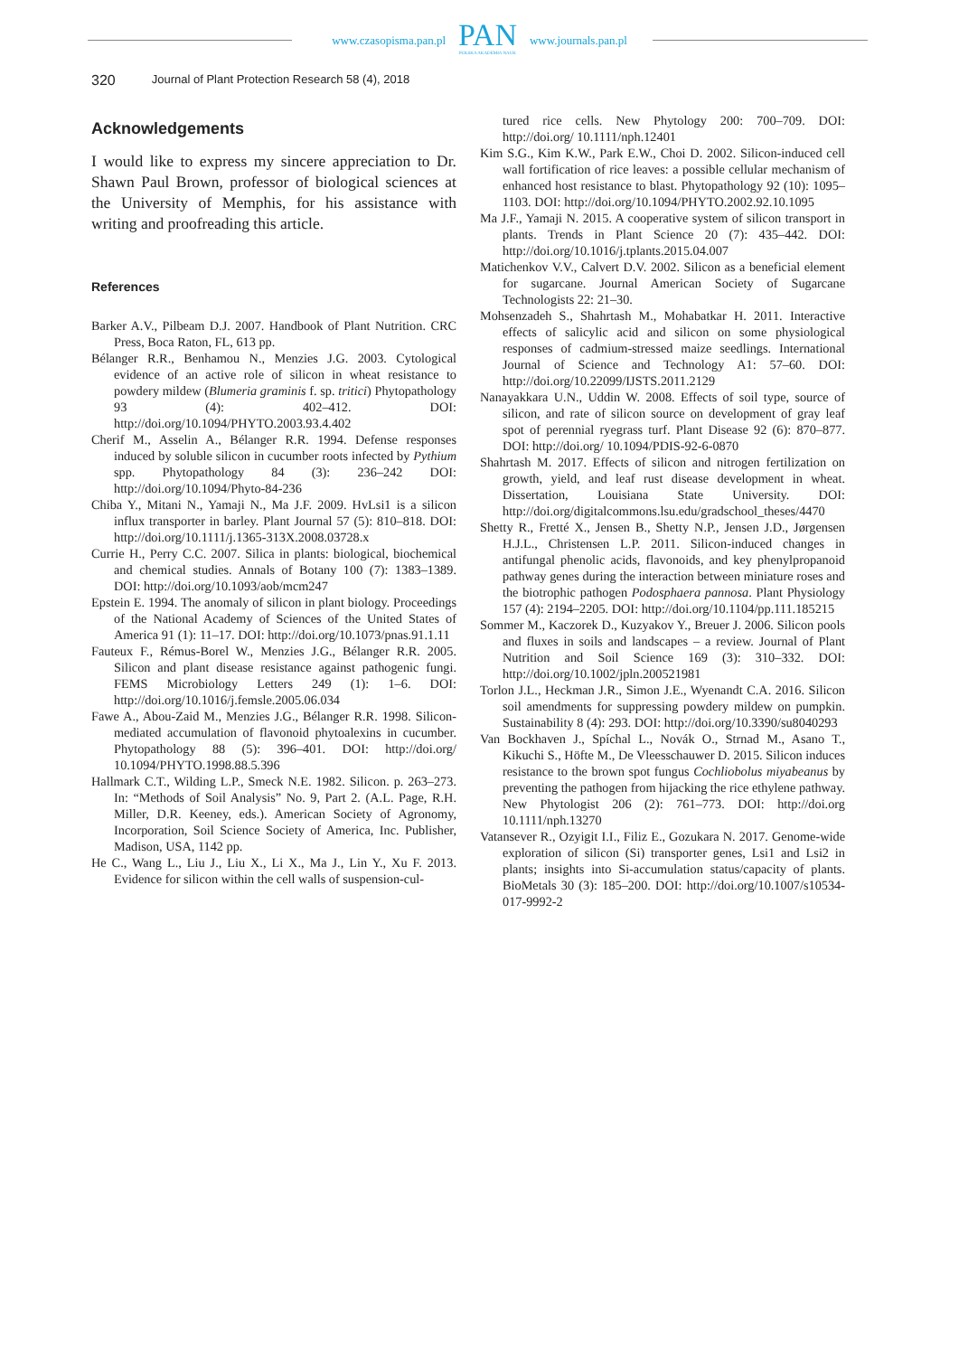www.czasopisma.pan.pl
PAN
POLSKA AKADEMIA NAUK
www.journals.pan.pl
320 Journal of Plant Protection Research 58 (4), 2018
Acknowledgements
I would like to express my sincere appreciation to Dr. Shawn Paul Brown, professor of biological sciences at the University of Memphis, for his assistance with writing and proofreading this article.
References
Barker A.V., Pilbeam D.J. 2007. Handbook of Plant Nutrition. CRC Press, Boca Raton, FL, 613 pp.
Bélanger R.R., Benhamou N., Menzies J.G. 2003. Cytological evidence of an active role of silicon in wheat resistance to powdery mildew (Blumeria graminis f. sp. tritici) Phytopathology 93 (4): 402–412. DOI: http://doi.org/10.1094/PHYTO.2003.93.4.402
Cherif M., Asselin A., Bélanger R.R. 1994. Defense responses induced by soluble silicon in cucumber roots infected by Pythium spp. Phytopathology 84 (3): 236–242 DOI: http://doi.org/10.1094/Phyto-84-236
Chiba Y., Mitani N., Yamaji N., Ma J.F. 2009. HvLsi1 is a silicon influx transporter in barley. Plant Journal 57 (5): 810–818. DOI: http://doi.org/10.1111/j.1365-313X.2008.03728.x
Currie H., Perry C.C. 2007. Silica in plants: biological, biochemical and chemical studies. Annals of Botany 100 (7): 1383–1389. DOI: http://doi.org/10.1093/aob/mcm247
Epstein E. 1994. The anomaly of silicon in plant biology. Proceedings of the National Academy of Sciences of the United States of America 91 (1): 11–17. DOI: http://doi.org/10.1073/pnas.91.1.11
Fauteux F., Rémus-Borel W., Menzies J.G., Bélanger R.R. 2005. Silicon and plant disease resistance against pathogenic fungi. FEMS Microbiology Letters 249 (1): 1–6. DOI: http://doi.org/10.1016/j.femsle.2005.06.034
Fawe A., Abou-Zaid M., Menzies J.G., Bélanger R.R. 1998. Silicon-mediated accumulation of flavonoid phytoalexins in cucumber. Phytopathology 88 (5): 396–401. DOI: http://doi.org/ 10.1094/PHYTO.1998.88.5.396
Hallmark C.T., Wilding L.P., Smeck N.E. 1982. Silicon. p. 263–273. In: “Methods of Soil Analysis” No. 9, Part 2. (A.L. Page, R.H. Miller, D.R. Keeney, eds.). American Society of Agronomy, Incorporation, Soil Science Society of America, Inc. Publisher, Madison, USA, 1142 pp.
He C., Wang L., Liu J., Liu X., Li X., Ma J., Lin Y., Xu F. 2013. Evidence for silicon within the cell walls of suspension-cul-
tured rice cells. New Phytology 200: 700–709. DOI: http://doi.org/ 10.1111/nph.12401
Kim S.G., Kim K.W., Park E.W., Choi D. 2002. Silicon-induced cell wall fortification of rice leaves: a possible cellular mechanism of enhanced host resistance to blast. Phytopathology 92 (10): 1095–1103. DOI: http://doi.org/10.1094/PHYTO.2002.92.10.1095
Ma J.F., Yamaji N. 2015. A cooperative system of silicon transport in plants. Trends in Plant Science 20 (7): 435–442. DOI: http://doi.org/10.1016/j.tplants.2015.04.007
Matichenkov V.V., Calvert D.V. 2002. Silicon as a beneficial element for sugarcane. Journal American Society of Sugarcane Technologists 22: 21–30.
Mohsenzadeh S., Shahrtash M., Mohabatkar H. 2011. Interactive effects of salicylic acid and silicon on some physiological responses of cadmium-stressed maize seedlings. International Journal of Science and Technology A1: 57–60. DOI: http://doi.org/10.22099/IJSTS.2011.2129
Nanayakkara U.N., Uddin W. 2008. Effects of soil type, source of silicon, and rate of silicon source on development of gray leaf spot of perennial ryegrass turf. Plant Disease 92 (6): 870–877. DOI: http://doi.org/ 10.1094/PDIS-92-6-0870
Shahrtash M. 2017. Effects of silicon and nitrogen fertilization on growth, yield, and leaf rust disease development in wheat. Dissertation, Louisiana State University. DOI: http://doi.org/digitalcommons.lsu.edu/gradschool_theses/4470
Shetty R., Fretté X., Jensen B., Shetty N.P., Jensen J.D., Jørgensen H.J.L., Christensen L.P. 2011. Silicon-induced changes in antifungal phenolic acids, flavonoids, and key phenylpropanoid pathway genes during the interaction between miniature roses and the biotrophic pathogen Podosphaera pannosa. Plant Physiology 157 (4): 2194–2205. DOI: http://doi.org/10.1104/pp.111.185215
Sommer M., Kaczorek D., Kuzyakov Y., Breuer J. 2006. Silicon pools and fluxes in soils and landscapes – a review. Journal of Plant Nutrition and Soil Science 169 (3): 310–332. DOI: http://doi.org/10.1002/jpln.200521981
Torlon J.L., Heckman J.R., Simon J.E., Wyenandt C.A. 2016. Silicon soil amendments for suppressing powdery mildew on pumpkin. Sustainability 8 (4): 293. DOI: http://doi.org/10.3390/su8040293
Van Bockhaven J., Spíchal L., Novák O., Strnad M., Asano T., Kikuchi S., Höfte M., De Vleesschauwer D. 2015. Silicon induces resistance to the brown spot fungus Cochliobolus miyabeanus by preventing the pathogen from hijacking the rice ethylene pathway. New Phytologist 206 (2): 761–773. DOI: http://doi.org 10.1111/nph.13270
Vatansever R., Ozyigit I.I., Filiz E., Gozukara N. 2017. Genome-wide exploration of silicon (Si) transporter genes, Lsi1 and Lsi2 in plants; insights into Si-accumulation status/capacity of plants. BioMetals 30 (3): 185–200. DOI: http://doi.org/10.1007/s10534-017-9992-2